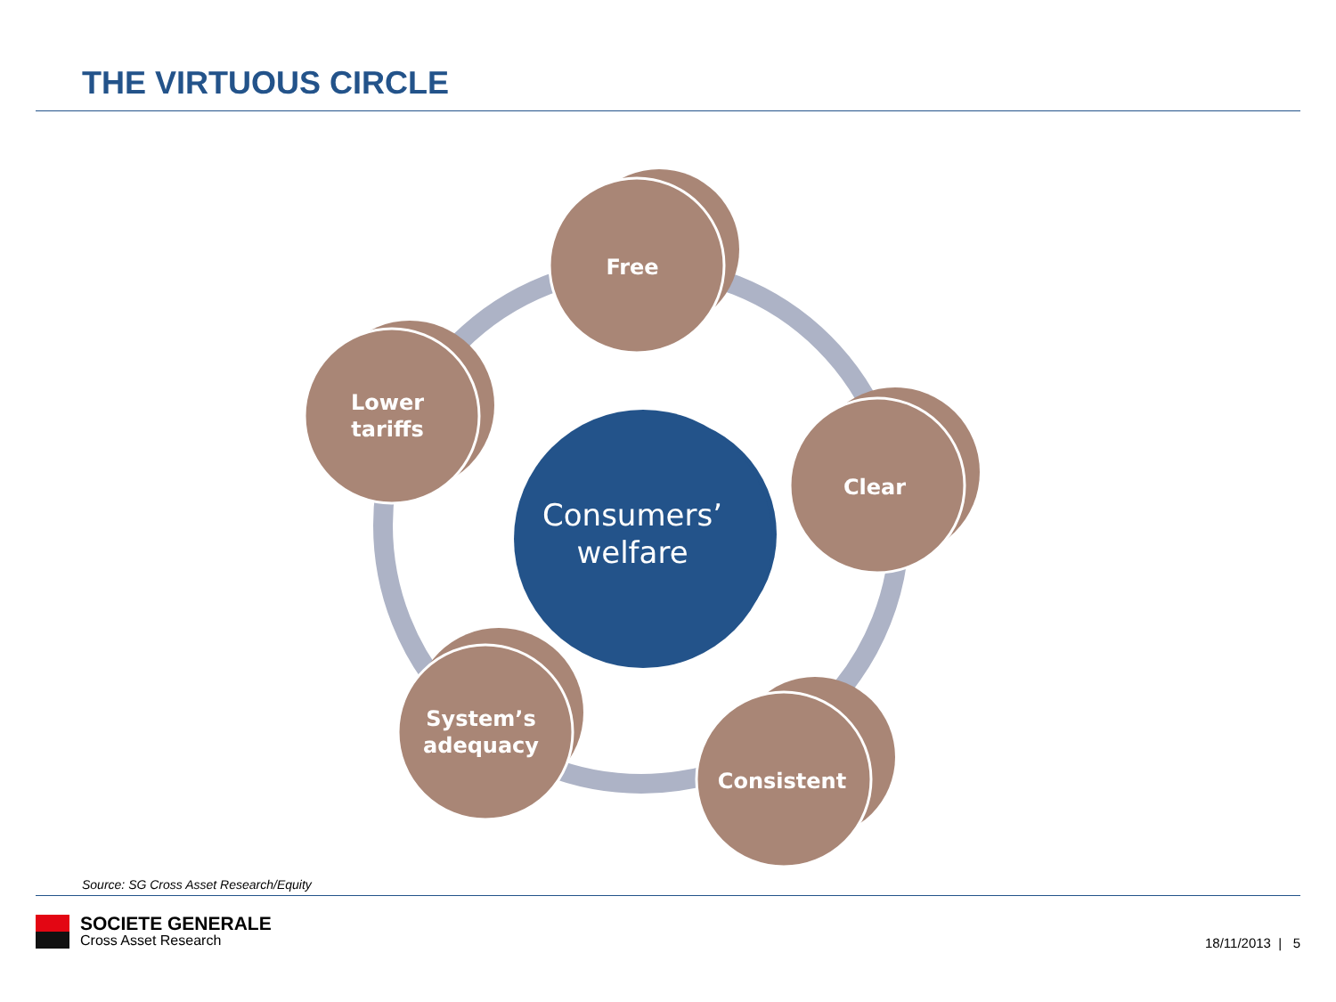THE VIRTUOUS CIRCLE
Consumers’
welfare
Free
Clear
Consistent
System’s
adequacy
Lower
tariffs
Source: SG Cross Asset Research/Equity
SOCIETE GENERALE
Cross Asset Research
18/11/2013 | 5